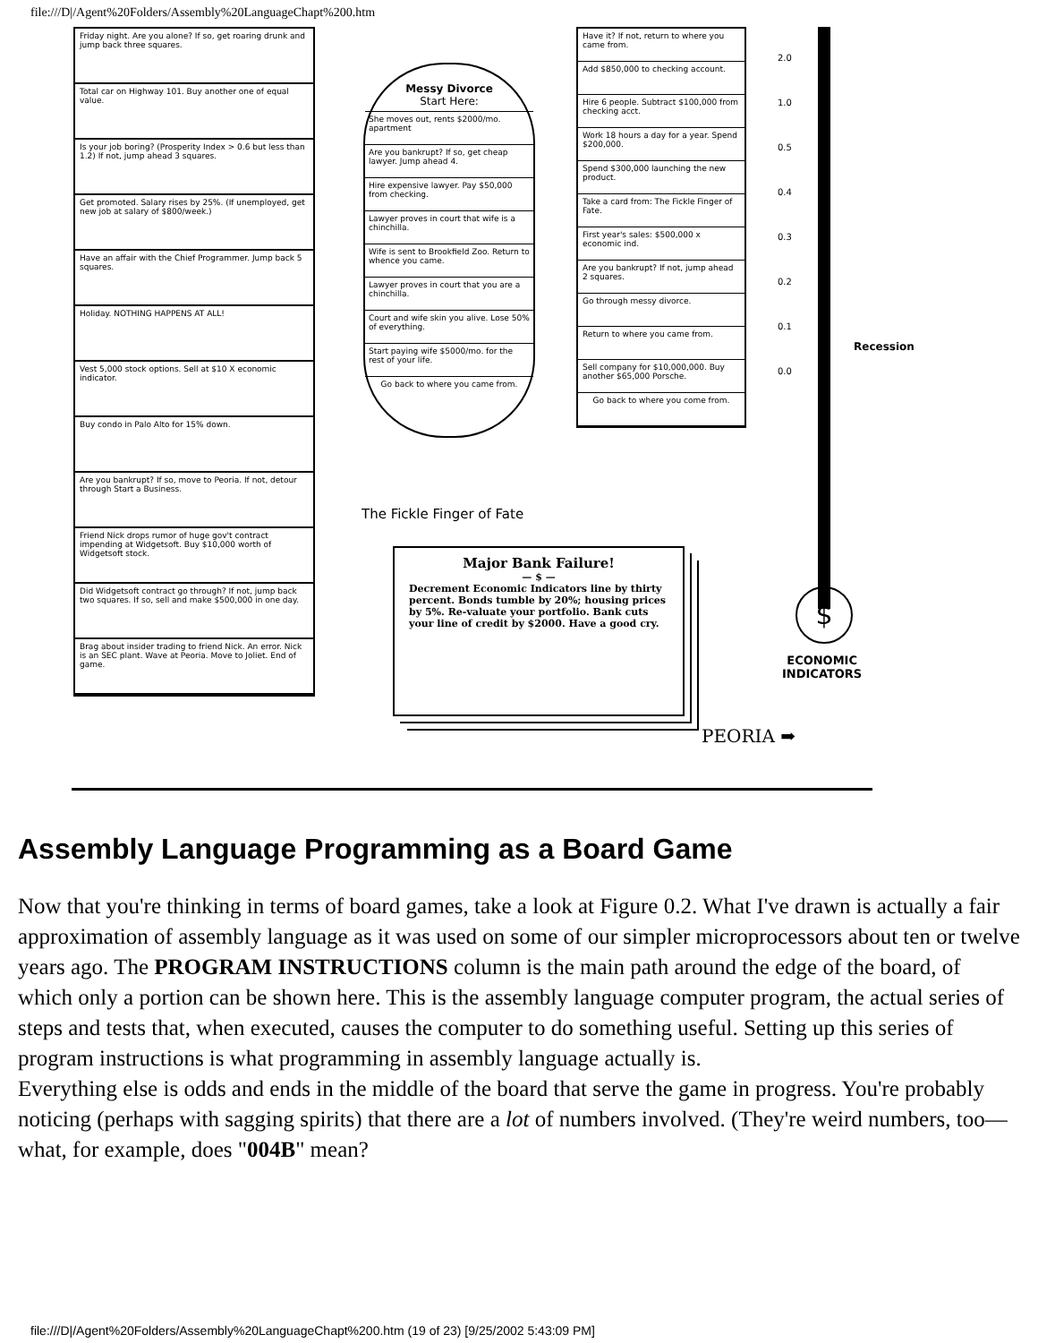file:///D|/Agent%20Folders/Assembly%20LanguageChapt%200.htm
Friday night. Are you alone? If so, get roaring drunk and jump back three squares.
Total car on Highway 101. Buy another one of equal value.
Is your job boring? (Prosperity Index > 0.6 but less than 1.2) If not, jump ahead 3 squares.
Get promoted. Salary rises by 25%. (If unemployed, get new job at salary of $800/week.)
Have an affair with the Chief Programmer. Jump back 5 squares.
Holiday. NOTHING HAPPENS AT ALL!
Vest 5,000 stock options. Sell at $10 X economic indicator.
Buy condo in Palo Alto for 15% down.
Are you bankrupt? If so, move to Peoria. If not, detour through Start a Business.
Friend Nick drops rumor of huge gov't contract impending at Widgetsoft. Buy $10,000 worth of Widgetsoft stock.
Did Widgetsoft contract go through? If not, jump back two squares. If so, sell and make $500,000 in one day.
Brag about insider trading to friend Nick. An error. Nick is an SEC plant. Wave at Peoria. Move to Joliet. End of game.
Messy Divorce
Start Here:
She moves out, rents $2000/mo. apartment
Are you bankrupt? If so, get cheap lawyer. Jump ahead 4.
Hire expensive lawyer. Pay $50,000 from checking.
Lawyer proves in court that wife is a chinchilla.
Wife is sent to Brookfield Zoo. Return to whence you came.
Lawyer proves in court that you are a chinchilla.
Court and wife skin you alive. Lose 50% of everything.
Start paying wife $5000/mo. for the rest of your life.
Go back to where you came from.
Have it? If not, return to where you came from.
Add $850,000 to checking account.
Hire 6 people. Subtract $100,000 from checking acct.
Work 18 hours a day for a year. Spend $200,000.
Spend $300,000 launching the new product.
Take a card from: The Fickle Finger of Fate.
First year's sales: $500,000 x economic ind.
Are you bankrupt? If not, jump ahead 2 squares.
Go through messy divorce.
Return to where you came from.
Sell company for $10,000,000. Buy another $65,000 Porsche.
Go back to where you come from.
The Fickle Finger of Fate
Major Bank Failure!
— $ —
Decrement Economic Indicators line by thirty percent. Bonds tumble by 20%; housing prices by 5%. Re-valuate your portfolio. Bank cuts your line of credit by $2000. Have a good cry.
2.0
1.0
0.5
0.4
0.3
0.2
0.1
0.0
Recession
$
ECONOMIC
INDICATORS
PEORIA ➡
Assembly Language Programming as a Board Game
Now that you're thinking in terms of board games, take a look at Figure 0.2. What I've drawn is actually a fair approximation of assembly language as it was used on some of our simpler microprocessors about ten or twelve years ago. The PROGRAM INSTRUCTIONS column is the main path around the edge of the board, of which only a portion can be shown here. This is the assembly language computer program, the actual series of steps and tests that, when executed, causes the computer to do something useful. Setting up this series of program instructions is what programming in assembly language actually is.
Everything else is odds and ends in the middle of the board that serve the game in progress. You're probably noticing (perhaps with sagging spirits) that there are a lot of numbers involved. (They're weird numbers, too—what, for example, does "004B" mean?
file:///D|/Agent%20Folders/Assembly%20LanguageChapt%200.htm (19 of 23) [9/25/2002 5:43:09 PM]